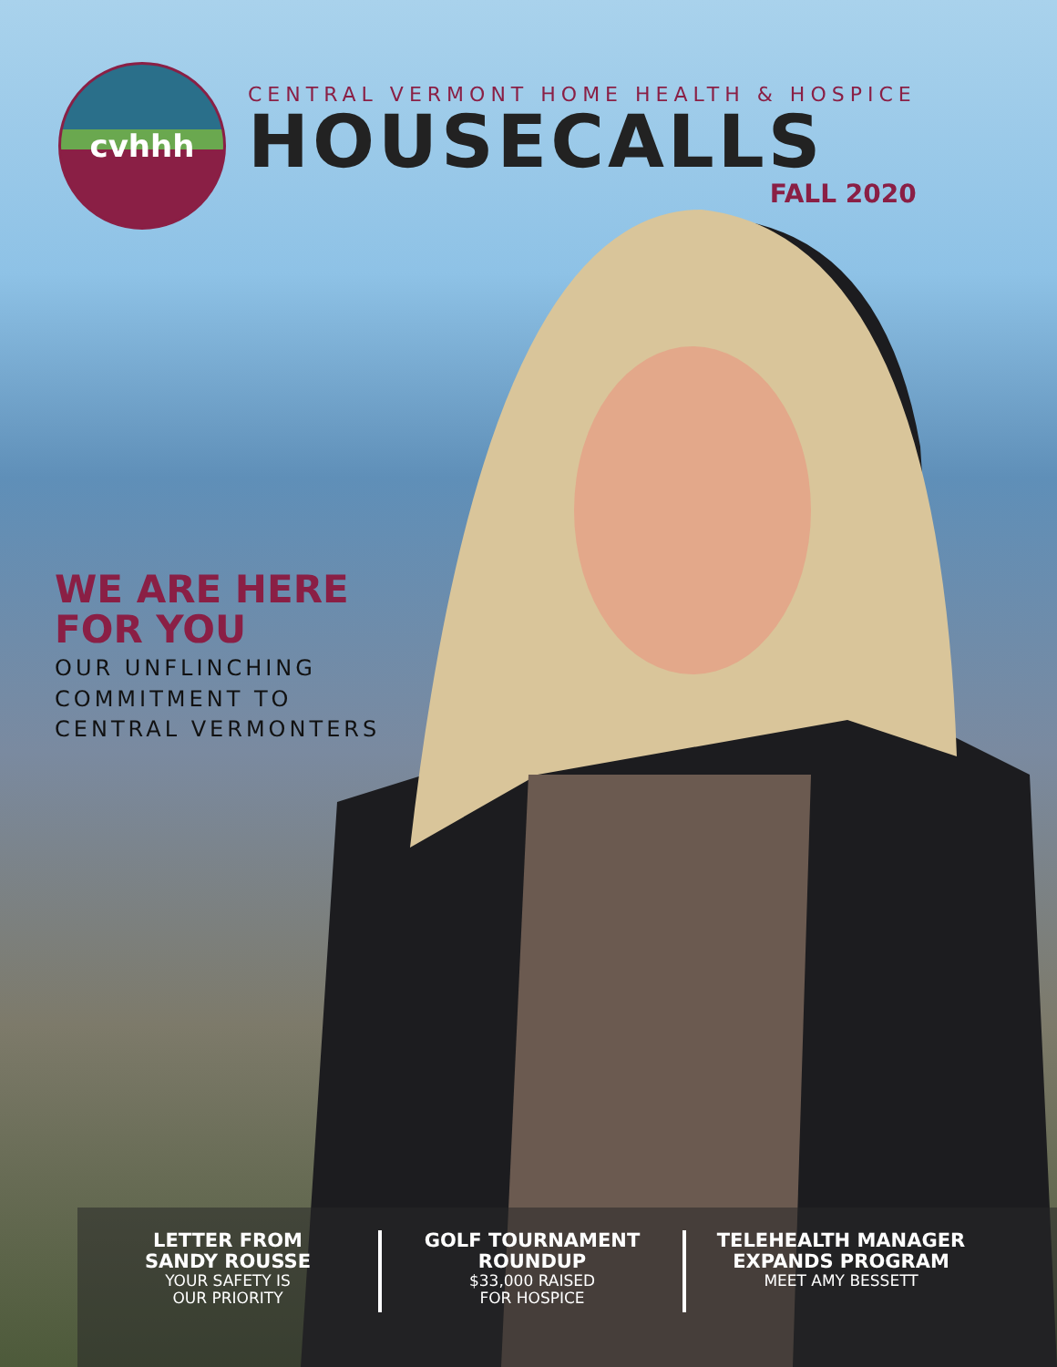cvhhh
CENTRAL VERMONT HOME HEALTH & HOSPICE
HOUSECALLS
FALL 2020
WE ARE HERE
FOR YOU
OUR UNFLINCHING
COMMITMENT TO
CENTRAL VERMONTERS
LETTER FROM
SANDY ROUSSE
YOUR SAFETY IS
OUR PRIORITY
GOLF TOURNAMENT
ROUNDUP
$33,000 RAISED
FOR HOSPICE
TELEHEALTH MANAGER
EXPANDS PROGRAM
MEET AMY BESSETT